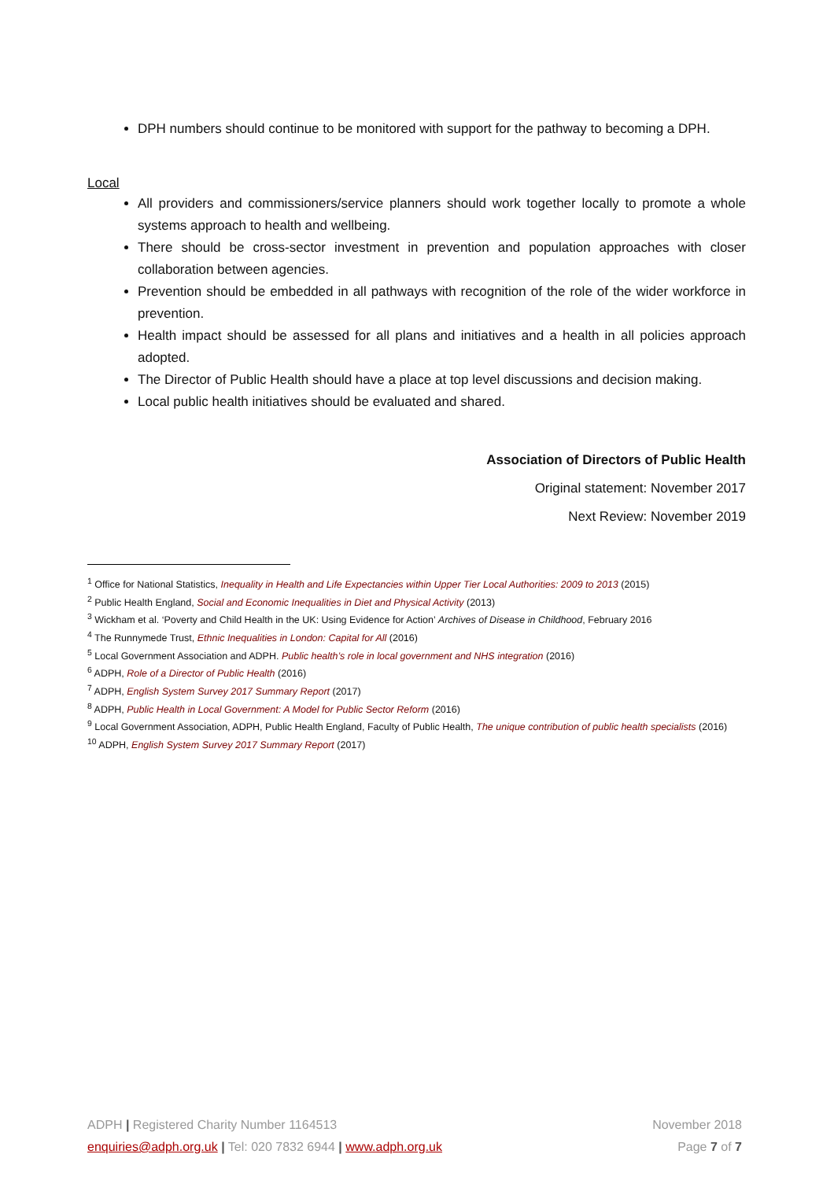DPH numbers should continue to be monitored with support for the pathway to becoming a DPH.
Local
All providers and commissioners/service planners should work together locally to promote a whole systems approach to health and wellbeing.
There should be cross-sector investment in prevention and population approaches with closer collaboration between agencies.
Prevention should be embedded in all pathways with recognition of the role of the wider workforce in prevention.
Health impact should be assessed for all plans and initiatives and a health in all policies approach adopted.
The Director of Public Health should have a place at top level discussions and decision making.
Local public health initiatives should be evaluated and shared.
Association of Directors of Public Health
Original statement: November 2017
Next Review: November 2019
<sup>1</sup> Office for National Statistics, Inequality in Health and Life Expectancies within Upper Tier Local Authorities: 2009 to 2013 (2015)
<sup>2</sup> Public Health England, Social and Economic Inequalities in Diet and Physical Activity (2013)
<sup>3</sup> Wickham et al. ‘Poverty and Child Health in the UK: Using Evidence for Action’ Archives of Disease in Childhood, February 2016
<sup>4</sup> The Runnymede Trust, Ethnic Inequalities in London: Capital for All (2016)
<sup>5</sup> Local Government Association and ADPH. Public health’s role in local government and NHS integration (2016)
<sup>6</sup> ADPH, Role of a Director of Public Health (2016)
<sup>7</sup> ADPH, English System Survey 2017 Summary Report (2017)
<sup>8</sup> ADPH, Public Health in Local Government: A Model for Public Sector Reform (2016)
<sup>9</sup> Local Government Association, ADPH, Public Health England, Faculty of Public Health, The unique contribution of public health specialists (2016)
<sup>10</sup> ADPH, English System Survey 2017 Summary Report (2017)
ADPH | Registered Charity Number 1164513 November 2018
enquiries@adph.org.uk | Tel: 020 7832 6944 | www.adph.org.uk Page 7 of 7